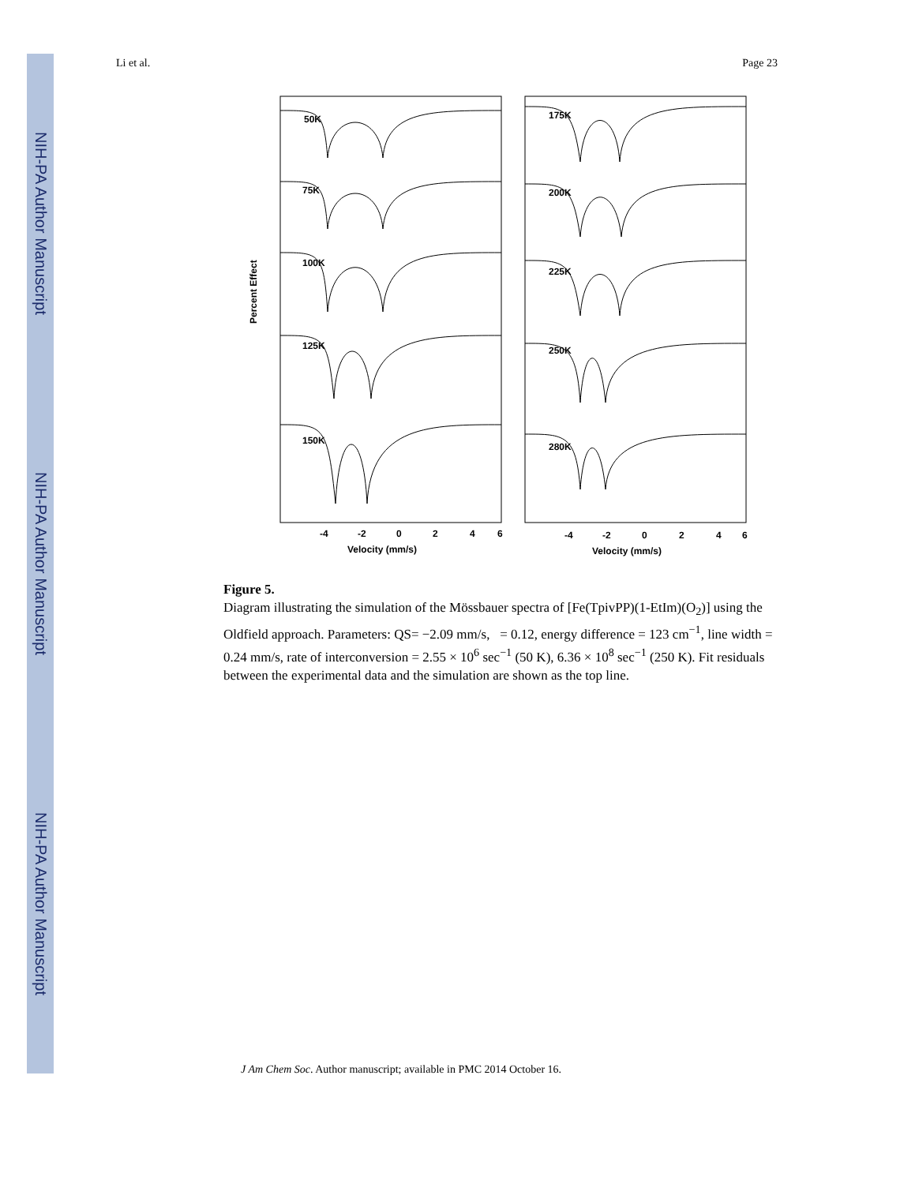NIH-PA Author Manuscript
NIH-PA Author Manuscript
NIH-PA Author Manuscript
Li et al. Page 23
50K
75K
100K
125K
150K
175K
200K
225K
250K
280K
-4
-2
0
2
4
6
-4
-2
0
2
4
6
Velocity (mm/s)
Velocity (mm/s)
Percent Effect
Figure 5.
Diagram illustrating the simulation of the Mössbauer spectra of [Fe(TpivPP)(1-EtIm)(O<sub>2</sub>)] using the Oldfield approach. Parameters: QS= −2.09 mm/s, = 0.12, energy difference = 123 cm<sup>−1</sup>, line width = 0.24 mm/s, rate of interconversion = 2.55 × 10<sup>6</sup> sec<sup>−1</sup> (50 K), 6.36 × 10<sup>8</sup> sec<sup>−1</sup> (250 K). Fit residuals between the experimental data and the simulation are shown as the top line.
J Am Chem Soc. Author manuscript; available in PMC 2014 October 16.